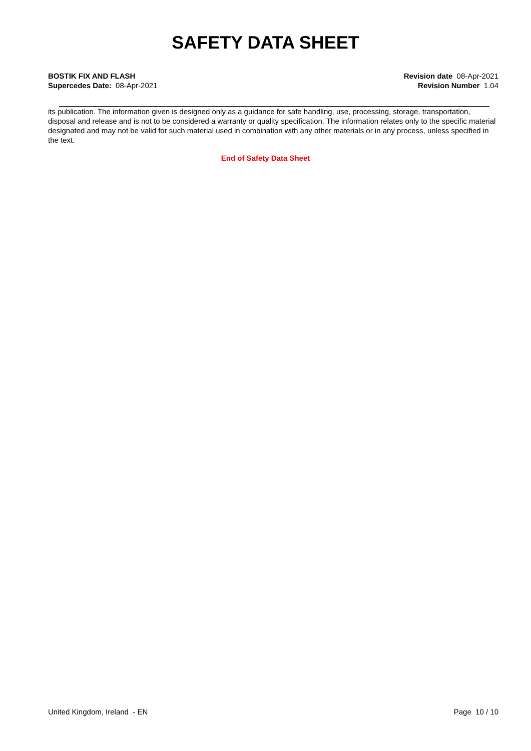SAFETY DATA SHEET
BOSTIK FIX AND FLASH
Supercedes Date: 08-Apr-2021
Revision date 08-Apr-2021
Revision Number 1.04
its publication. The information given is designed only as a guidance for safe handling, use, processing, storage, transportation, disposal and release and is not to be considered a warranty or quality specification. The information relates only to the specific material designated and may not be valid for such material used in combination with any other materials or in any process, unless specified in the text.
End of Safety Data Sheet
United Kingdom, Ireland - EN Page 10 / 10